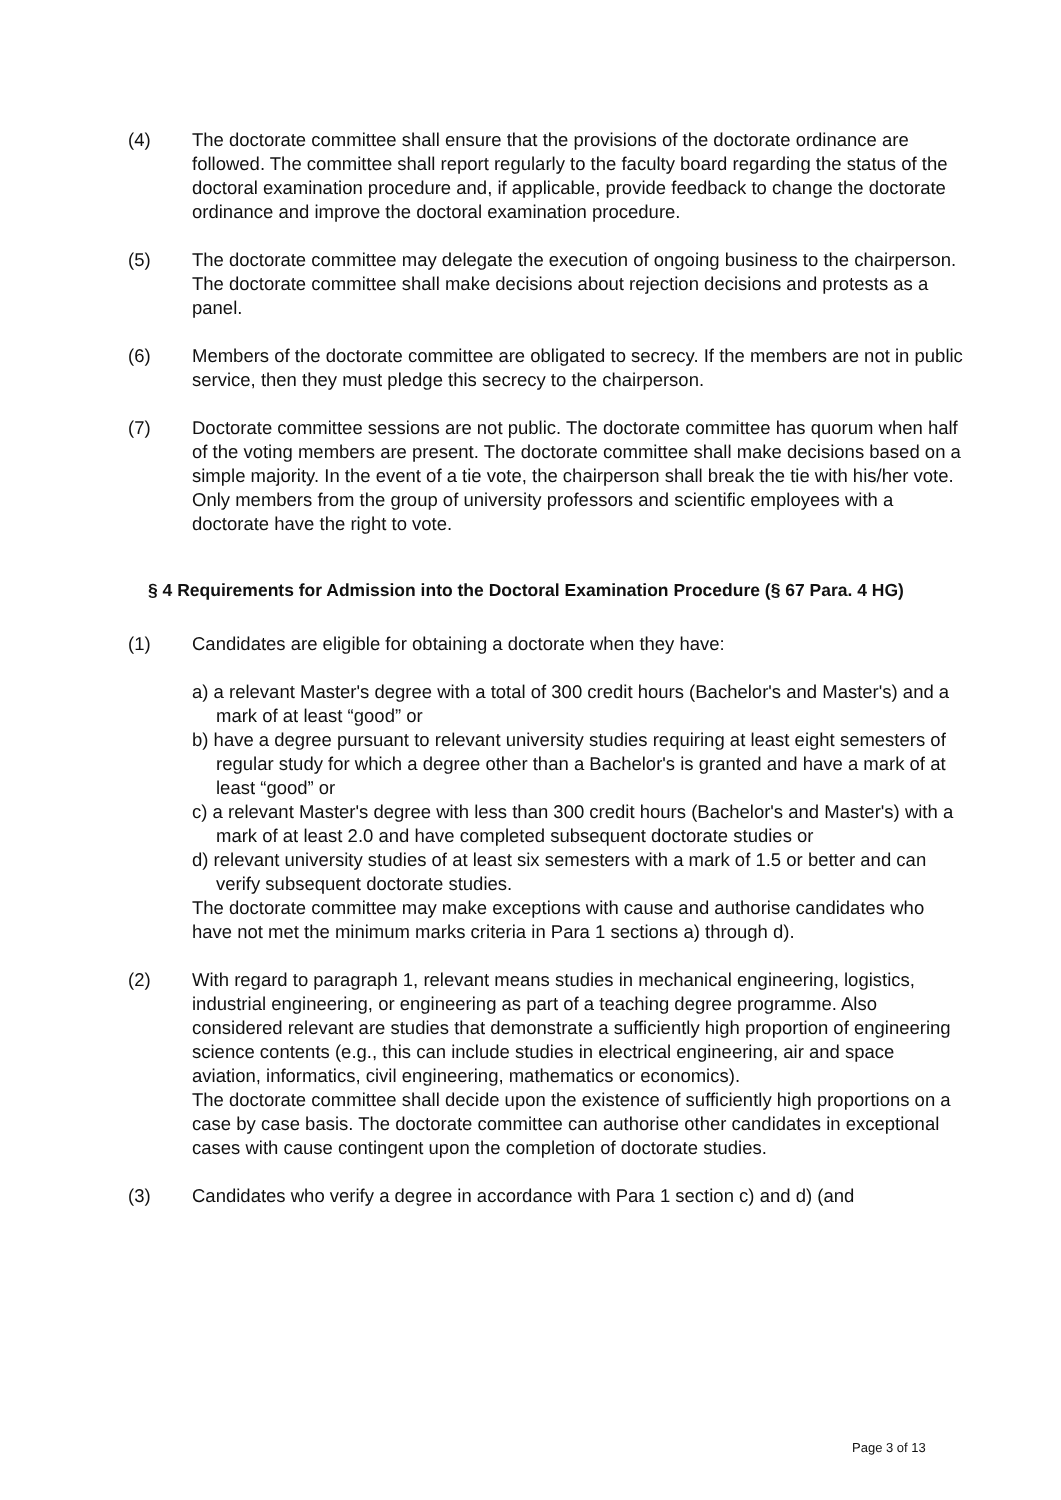(4) The doctorate committee shall ensure that the provisions of the doctorate ordinance are followed. The committee shall report regularly to the faculty board regarding the status of the doctoral examination procedure and, if applicable, provide feedback to change the doctorate ordinance and improve the doctoral examination procedure.
(5) The doctorate committee may delegate the execution of ongoing business to the chairperson. The doctorate committee shall make decisions about rejection decisions and protests as a panel.
(6) Members of the doctorate committee are obligated to secrecy. If the members are not in public service, then they must pledge this secrecy to the chairperson.
(7) Doctorate committee sessions are not public. The doctorate committee has quorum when half of the voting members are present. The doctorate committee shall make decisions based on a simple majority. In the event of a tie vote, the chairperson shall break the tie with his/her vote. Only members from the group of university professors and scientific employees with a doctorate have the right to vote.
§ 4 Requirements for Admission into the Doctoral Examination Procedure (§ 67 Para. 4 HG)
(1) Candidates are eligible for obtaining a doctorate when they have:
a) a relevant Master's degree with a total of 300 credit hours (Bachelor's and Master's) and a mark of at least “good” or
b) have a degree pursuant to relevant university studies requiring at least eight semesters of regular study for which a degree other than a Bachelor's is granted and have a mark of at least “good” or
c) a relevant Master's degree with less than 300 credit hours (Bachelor's and Master's) with a mark of at least 2.0 and have completed subsequent doctorate studies or
d) relevant university studies of at least six semesters with a mark of 1.5 or better and can verify subsequent doctorate studies.
The doctorate committee may make exceptions with cause and authorise candidates who have not met the minimum marks criteria in Para 1 sections a) through d).
(2) With regard to paragraph 1, relevant means studies in mechanical engineering, logistics, industrial engineering, or engineering as part of a teaching degree programme. Also considered relevant are studies that demonstrate a sufficiently high proportion of engineering science contents (e.g., this can include studies in electrical engineering, air and space aviation, informatics, civil engineering, mathematics or economics).
The doctorate committee shall decide upon the existence of sufficiently high proportions on a case by case basis. The doctorate committee can authorise other candidates in exceptional cases with cause contingent upon the completion of doctorate studies.
(3) Candidates who verify a degree in accordance with Para 1 section c) and d) (and
Page 3 of 13